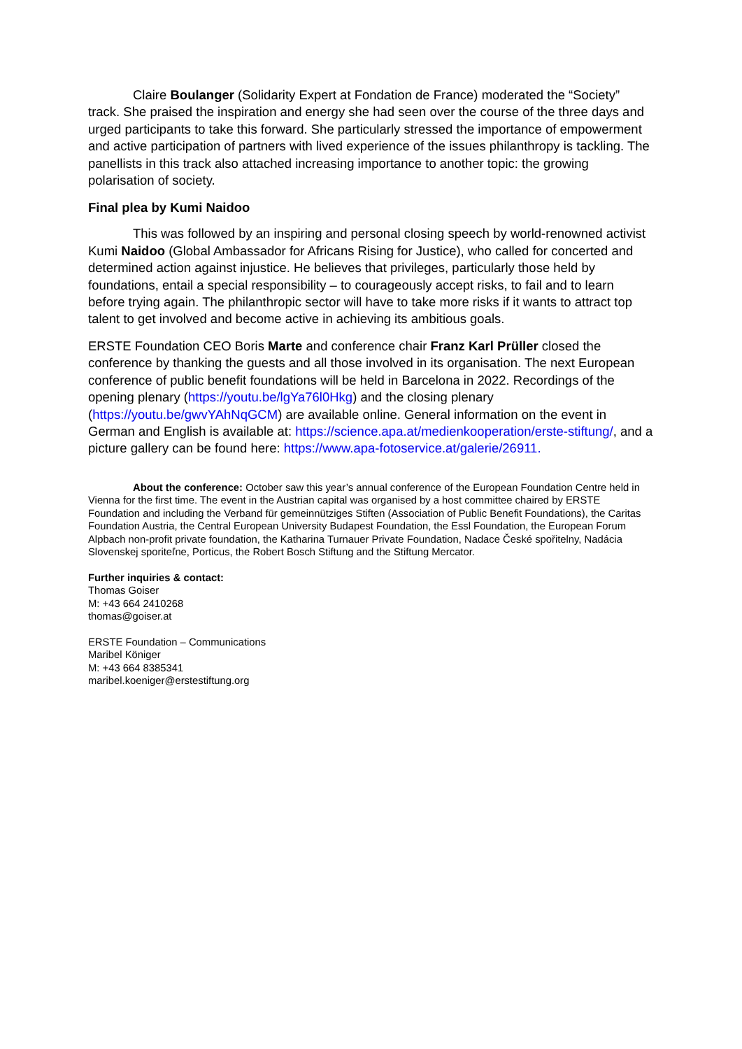Claire Boulanger (Solidarity Expert at Fondation de France) moderated the “Society” track. She praised the inspiration and energy she had seen over the course of the three days and urged participants to take this forward. She particularly stressed the importance of empowerment and active participation of partners with lived experience of the issues philanthropy is tackling. The panellists in this track also attached increasing importance to another topic: the growing polarisation of society.
Final plea by Kumi Naidoo
This was followed by an inspiring and personal closing speech by world-renowned activist Kumi Naidoo (Global Ambassador for Africans Rising for Justice), who called for concerted and determined action against injustice. He believes that privileges, particularly those held by foundations, entail a special responsibility – to courageously accept risks, to fail and to learn before trying again. The philanthropic sector will have to take more risks if it wants to attract top talent to get involved and become active in achieving its ambitious goals.
ERSTE Foundation CEO Boris Marte and conference chair Franz Karl Prüller closed the conference by thanking the guests and all those involved in its organisation. The next European conference of public benefit foundations will be held in Barcelona in 2022. Recordings of the opening plenary (https://youtu.be/lgYa76l0Hkg) and the closing plenary (https://youtu.be/gwvYAhNqGCM) are available online. General information on the event in German and English is available at: https://science.apa.at/medienkooperation/erste-stiftung/, and a picture gallery can be found here: https://www.apa-fotoservice.at/galerie/26911.
About the conference: October saw this year’s annual conference of the European Foundation Centre held in Vienna for the first time. The event in the Austrian capital was organised by a host committee chaired by ERSTE Foundation and including the Verband für gemeinnütziges Stiften (Association of Public Benefit Foundations), the Caritas Foundation Austria, the Central European University Budapest Foundation, the Essl Foundation, the European Forum Alpbach non-profit private foundation, the Katharina Turnauer Private Foundation, Nadace České spořitelny, Nadácia Slovenskej sporiteľne, Porticus, the Robert Bosch Stiftung and the Stiftung Mercator.
Further inquiries & contact:
Thomas Goiser
M: +43 664 2410268
thomas@goiser.at
ERSTE Foundation – Communications
Maribel Königer
M: +43 664 8385341
maribel.koeniger@erstestiftung.org